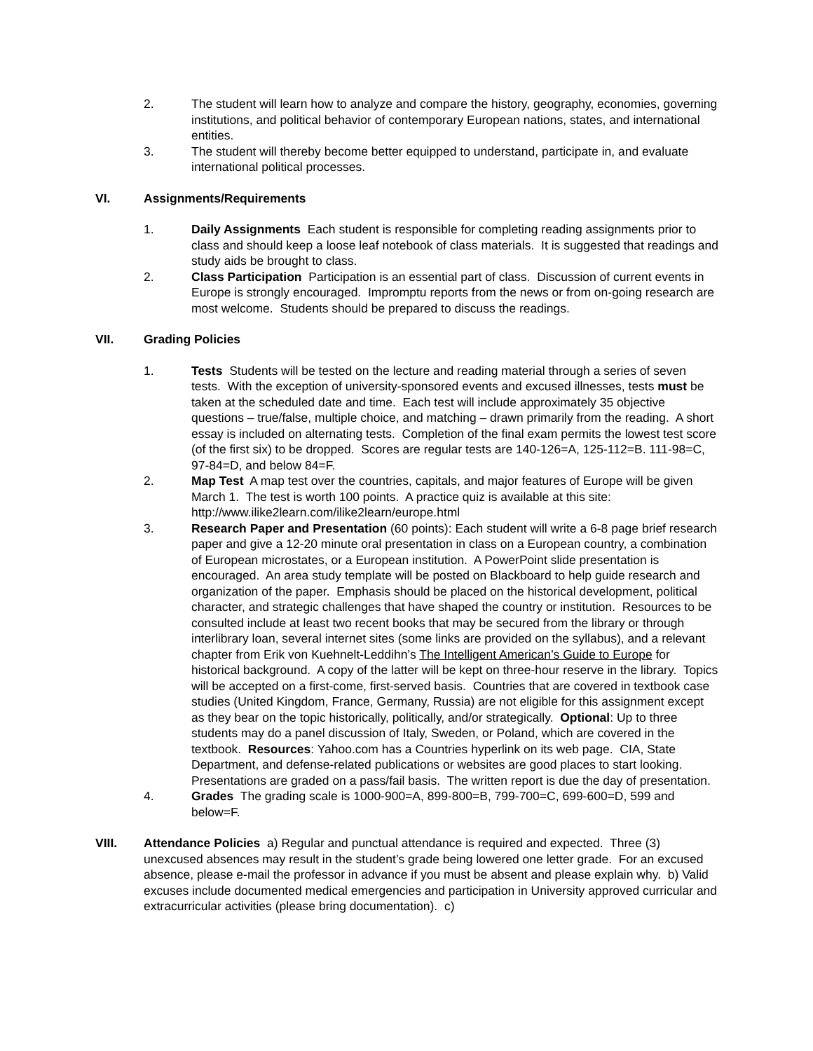2. The student will learn how to analyze and compare the history, geography, economies, governing institutions, and political behavior of contemporary European nations, states, and international entities.
3. The student will thereby become better equipped to understand, participate in, and evaluate international political processes.
VI. Assignments/Requirements
1. Daily Assignments Each student is responsible for completing reading assignments prior to class and should keep a loose leaf notebook of class materials. It is suggested that readings and study aids be brought to class.
2. Class Participation Participation is an essential part of class. Discussion of current events in Europe is strongly encouraged. Impromptu reports from the news or from on-going research are most welcome. Students should be prepared to discuss the readings.
VII. Grading Policies
1. Tests Students will be tested on the lecture and reading material through a series of seven tests. With the exception of university-sponsored events and excused illnesses, tests must be taken at the scheduled date and time. Each test will include approximately 35 objective questions – true/false, multiple choice, and matching – drawn primarily from the reading. A short essay is included on alternating tests. Completion of the final exam permits the lowest test score (of the first six) to be dropped. Scores are regular tests are 140-126=A, 125-112=B. 111-98=C, 97-84=D, and below 84=F.
2. Map Test A map test over the countries, capitals, and major features of Europe will be given March 1. The test is worth 100 points. A practice quiz is available at this site: http://www.ilike2learn.com/ilike2learn/europe.html
3. Research Paper and Presentation (60 points): Each student will write a 6-8 page brief research paper and give a 12-20 minute oral presentation in class on a European country, a combination of European microstates, or a European institution. A PowerPoint slide presentation is encouraged. An area study template will be posted on Blackboard to help guide research and organization of the paper. Emphasis should be placed on the historical development, political character, and strategic challenges that have shaped the country or institution. Resources to be consulted include at least two recent books that may be secured from the library or through interlibrary loan, several internet sites (some links are provided on the syllabus), and a relevant chapter from Erik von Kuehnelt-Leddihn’s The Intelligent American’s Guide to Europe for historical background. A copy of the latter will be kept on three-hour reserve in the library. Topics will be accepted on a first-come, first-served basis. Countries that are covered in textbook case studies (United Kingdom, France, Germany, Russia) are not eligible for this assignment except as they bear on the topic historically, politically, and/or strategically. Optional: Up to three students may do a panel discussion of Italy, Sweden, or Poland, which are covered in the textbook. Resources: Yahoo.com has a Countries hyperlink on its web page. CIA, State Department, and defense-related publications or websites are good places to start looking. Presentations are graded on a pass/fail basis. The written report is due the day of presentation.
4. Grades The grading scale is 1000-900=A, 899-800=B, 799-700=C, 699-600=D, 599 and below=F.
VIII. Attendance Policies a) Regular and punctual attendance is required and expected. Three (3) unexcused absences may result in the student’s grade being lowered one letter grade. For an excused absence, please e-mail the professor in advance if you must be absent and please explain why. b) Valid excuses include documented medical emergencies and participation in University approved curricular and extracurricular activities (please bring documentation). c)